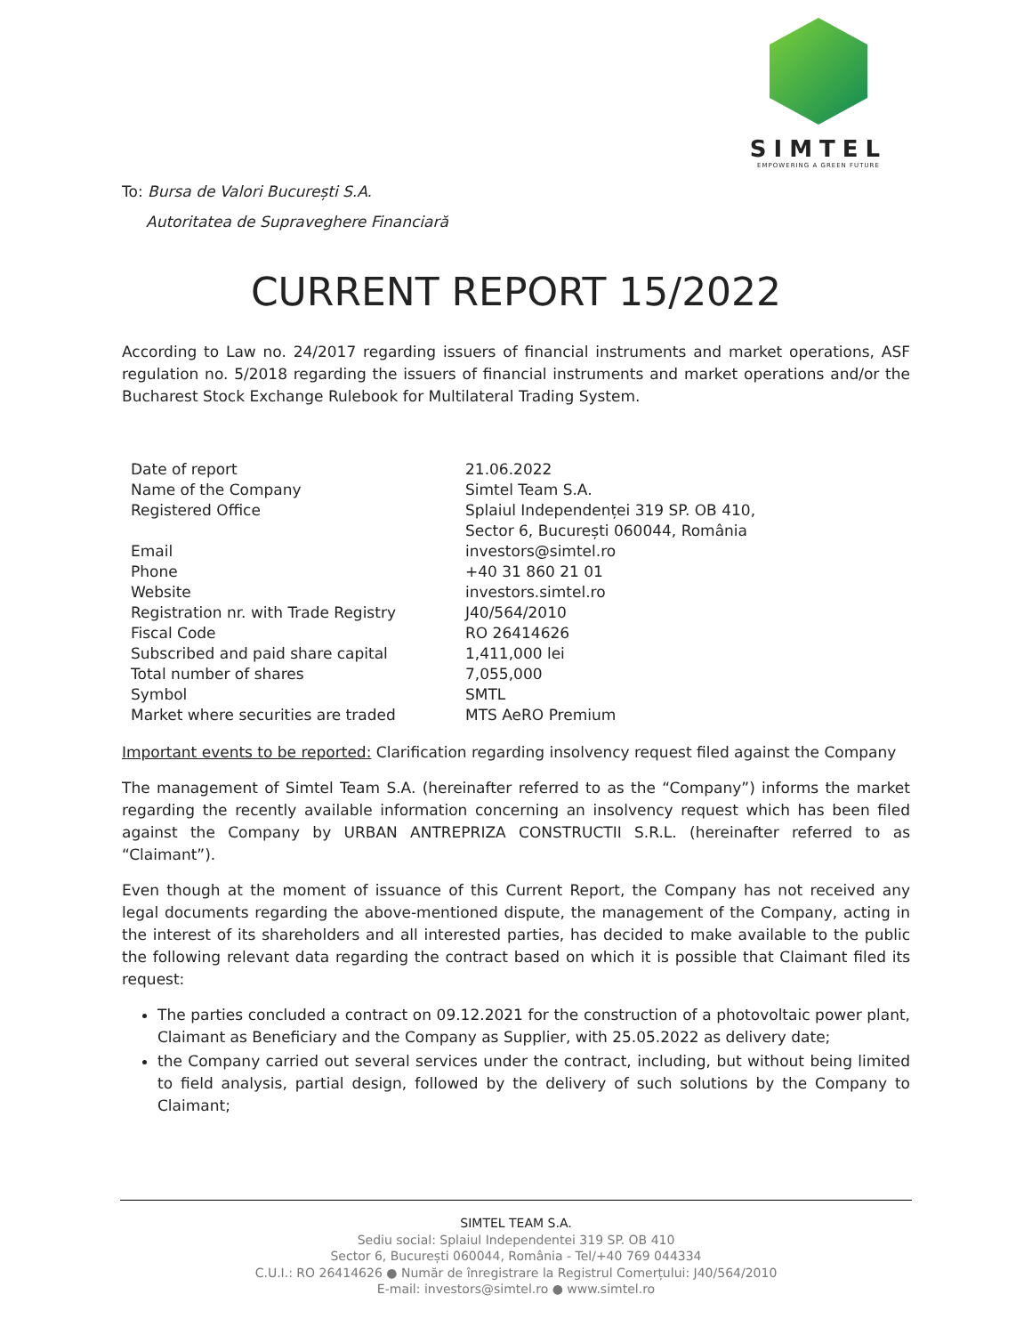SIMTEL
EMPOWERING A GREEN FUTURE
To: Bursa de Valori București S.A.
Autoritatea de Supraveghere Financiară
CURRENT REPORT 15/2022
According to Law no. 24/2017 regarding issuers of financial instruments and market operations, ASF regulation no. 5/2018 regarding the issuers of financial instruments and market operations and/or the Bucharest Stock Exchange Rulebook for Multilateral Trading System.
| Date of report | 21.06.2022 |
| Name of the Company | Simtel Team S.A. |
| Registered Office | Splaiul Independenței 319 SP. OB 410, Sector 6, București 060044, România |
| Email | investors@simtel.ro |
| Phone | +40 31 860 21 01 |
| Website | investors.simtel.ro |
| Registration nr. with Trade Registry | J40/564/2010 |
| Fiscal Code | RO 26414626 |
| Subscribed and paid share capital | 1,411,000 lei |
| Total number of shares | 7,055,000 |
| Symbol | SMTL |
| Market where securities are traded | MTS AeRO Premium |
Important events to be reported: Clarification regarding insolvency request filed against the Company
The management of Simtel Team S.A. (hereinafter referred to as the “Company”) informs the market regarding the recently available information concerning an insolvency request which has been filed against the Company by URBAN ANTREPRIZA CONSTRUCTII S.R.L. (hereinafter referred to as “Claimant”).
Even though at the moment of issuance of this Current Report, the Company has not received any legal documents regarding the above-mentioned dispute, the management of the Company, acting in the interest of its shareholders and all interested parties, has decided to make available to the public the following relevant data regarding the contract based on which it is possible that Claimant filed its request:
The parties concluded a contract on 09.12.2021 for the construction of a photovoltaic power plant, Claimant as Beneficiary and the Company as Supplier, with 25.05.2022 as delivery date;
the Company carried out several services under the contract, including, but without being limited to field analysis, partial design, followed by the delivery of such solutions by the Company to Claimant;
SIMTEL TEAM S.A.
Sediu social: Splaiul Independentei 319 SP. OB 410
Sector 6, București 060044, România - Tel/+40 769 044334
C.U.I.: RO 26414626 ● Număr de înregistrare la Registrul Comerțului: J40/564/2010
E-mail: investors@simtel.ro ● www.simtel.ro